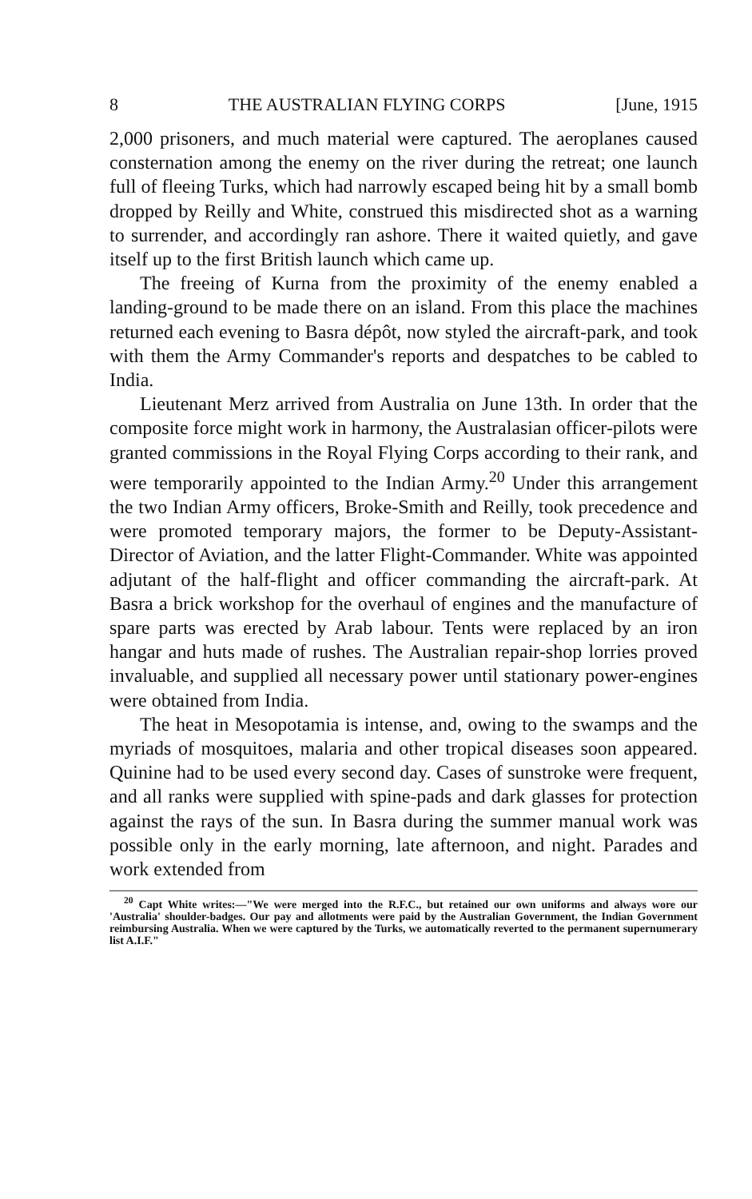8 THE AUSTRALIAN FLYING CORPS [June, 1915
2,000 prisoners, and much material were captured. The aeroplanes caused consternation among the enemy on the river during the retreat; one launch full of fleeing Turks, which had narrowly escaped being hit by a small bomb dropped by Reilly and White, construed this misdirected shot as a warning to surrender, and accordingly ran ashore. There it waited quietly, and gave itself up to the first British launch which came up.
The freeing of Kurna from the proximity of the enemy enabled a landing-ground to be made there on an island. From this place the machines returned each evening to Basra dépôt, now styled the aircraft-park, and took with them the Army Commander's reports and despatches to be cabled to India.
Lieutenant Merz arrived from Australia on June 13th. In order that the composite force might work in harmony, the Australasian officer-pilots were granted commissions in the Royal Flying Corps according to their rank, and were temporarily appointed to the Indian Army.<sup>20</sup> Under this arrangement the two Indian Army officers, Broke-Smith and Reilly, took precedence and were promoted temporary majors, the former to be Deputy-Assistant-Director of Aviation, and the latter Flight-Commander. White was appointed adjutant of the half-flight and officer commanding the aircraft-park. At Basra a brick workshop for the overhaul of engines and the manufacture of spare parts was erected by Arab labour. Tents were replaced by an iron hangar and huts made of rushes. The Australian repair-shop lorries proved invaluable, and supplied all necessary power until stationary power-engines were obtained from India.
The heat in Mesopotamia is intense, and, owing to the swamps and the myriads of mosquitoes, malaria and other tropical diseases soon appeared. Quinine had to be used every second day. Cases of sunstroke were frequent, and all ranks were supplied with spine-pads and dark glasses for protection against the rays of the sun. In Basra during the summer manual work was possible only in the early morning, late afternoon, and night. Parades and work extended from
<sup>20</sup> Capt White writes:—"We were merged into the R.F.C., but retained our own uniforms and always wore our 'Australia' shoulder-badges. Our pay and allotments were paid by the Australian Government, the Indian Government reimbursing Australia. When we were captured by the Turks, we automatically reverted to the permanent supernumerary list A.I.F."